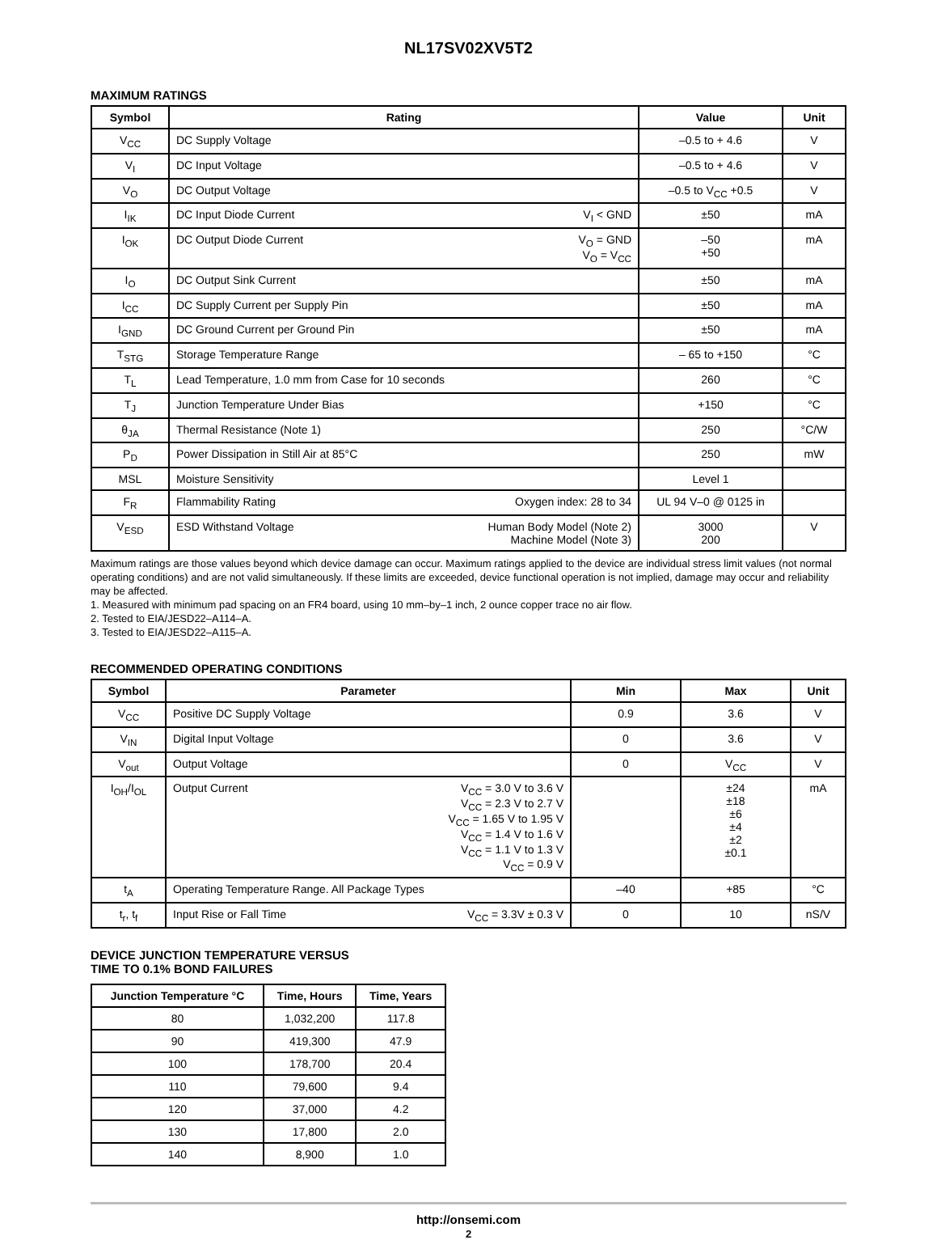NL17SV02XV5T2
MAXIMUM RATINGS
| Symbol | Rating | Value | Unit |
| --- | --- | --- | --- |
| V<sub>CC</sub> | DC Supply Voltage | –0.5 to + 4.6 | V |
| V<sub>I</sub> | DC Input Voltage | –0.5 to + 4.6 | V |
| V<sub>O</sub> | DC Output Voltage | –0.5 to V<sub>CC</sub> +0.5 | V |
| I<sub>IK</sub> | DC Input Diode Current V<sub>I</sub> < GND | ±50 | mA |
| I<sub>OK</sub> | DC Output Diode Current V<sub>O</sub> = GND V<sub>O</sub> = V<sub>CC</sub> | –50 +50 | mA |
| I<sub>O</sub> | DC Output Sink Current | ±50 | mA |
| I<sub>CC</sub> | DC Supply Current per Supply Pin | ±50 | mA |
| I<sub>GND</sub> | DC Ground Current per Ground Pin | ±50 | mA |
| T<sub>STG</sub> | Storage Temperature Range | – 65 to +150 | °C |
| T<sub>L</sub> | Lead Temperature, 1.0 mm from Case for 10 seconds | 260 | °C |
| T<sub>J</sub> | Junction Temperature Under Bias | +150 | °C |
| θ<sub>JA</sub> | Thermal Resistance (Note 1) | 250 | °C/W |
| P<sub>D</sub> | Power Dissipation in Still Air at 85°C | 250 | mW |
| MSL | Moisture Sensitivity | Level 1 | |
| F<sub>R</sub> | Flammability Rating Oxygen index: 28 to 34 | UL 94 V–0 @ 0125 in | |
| V<sub>ESD</sub> | ESD Withstand Voltage Human Body Model (Note 2) Machine Model (Note 3) | 3000 200 | V |
Maximum ratings are those values beyond which device damage can occur. Maximum ratings applied to the device are individual stress limit values (not normal operating conditions) and are not valid simultaneously. If these limits are exceeded, device functional operation is not implied, damage may occur and reliability may be affected.
1. Measured with minimum pad spacing on an FR4 board, using 10 mm–by–1 inch, 2 ounce copper trace no air flow.
2. Tested to EIA/JESD22–A114–A.
3. Tested to EIA/JESD22–A115–A.
RECOMMENDED OPERATING CONDITIONS
| Symbol | Parameter | Min | Max | Unit |
| --- | --- | --- | --- | --- |
| V<sub>CC</sub> | Positive DC Supply Voltage | 0.9 | 3.6 | V |
| V<sub>IN</sub> | Digital Input Voltage | 0 | 3.6 | V |
| V<sub>out</sub> | Output Voltage | 0 | V<sub>CC</sub> | V |
| I<sub>OH</sub>/I<sub>OL</sub> | Output Current V<sub>CC</sub> = 3.0 V to 3.6 V V<sub>CC</sub> = 2.3 V to 2.7 V V<sub>CC</sub> = 1.65 V to 1.95 V V<sub>CC</sub> = 1.4 V to 1.6 V V<sub>CC</sub> = 1.1 V to 1.3 V V<sub>CC</sub> = 0.9 V | | ±24 ±18 ±6 ±4 ±2 ±0.1 | mA |
| t<sub>A</sub> | Operating Temperature Range. All Package Types | –40 | +85 | °C |
| t<sub>r</sub>, t<sub>f</sub> | Input Rise or Fall Time V<sub>CC</sub> = 3.3V ± 0.3 V | 0 | 10 | nS/V |
DEVICE JUNCTION TEMPERATURE VERSUS
TIME TO 0.1% BOND FAILURES
| Junction Temperature °C | Time, Hours | Time, Years |
| --- | --- | --- |
| 80 | 1,032,200 | 117.8 |
| 90 | 419,300 | 47.9 |
| 100 | 178,700 | 20.4 |
| 110 | 79,600 | 9.4 |
| 120 | 37,000 | 4.2 |
| 130 | 17,800 | 2.0 |
| 140 | 8,900 | 1.0 |
http://onsemi.com
2